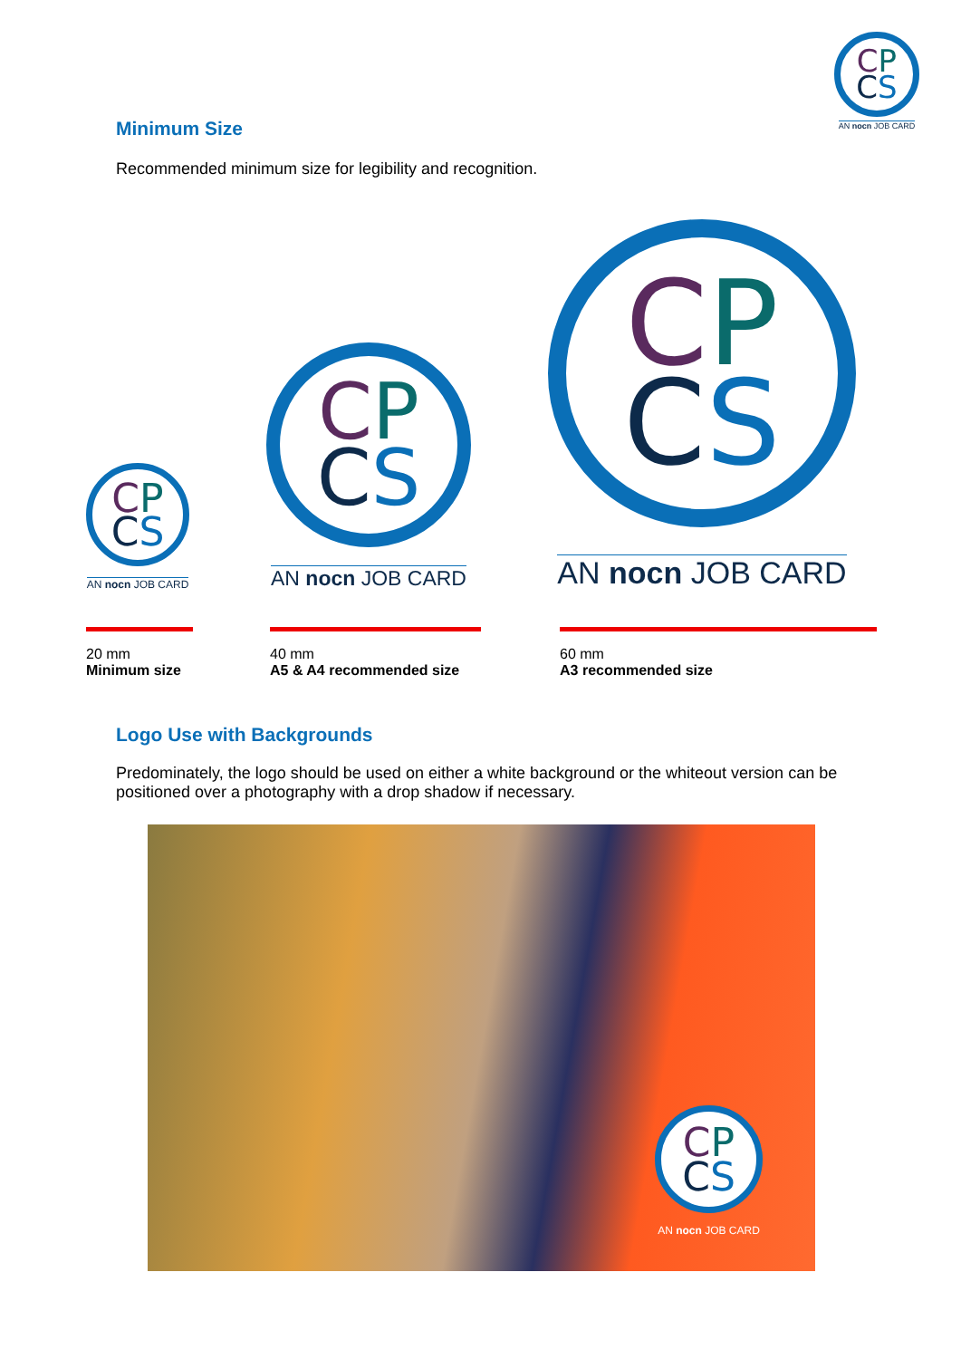CP
CS
AN nocn JOB CARD
Minimum Size
Recommended minimum size for legibility and recognition.
CP
CS
AN nocn JOB CARD
CP
CS
AN nocn JOB CARD
CP
CS
AN nocn JOB CARD
20 mm
Minimum size
40 mm
A5 & A4 recommended size
60 mm
A3 recommended size
Logo Use with Backgrounds
Predominately, the logo should be used on either a white background or the whiteout version can be positioned over a photography with a drop shadow if necessary.
CP
CS
AN nocn JOB CARD